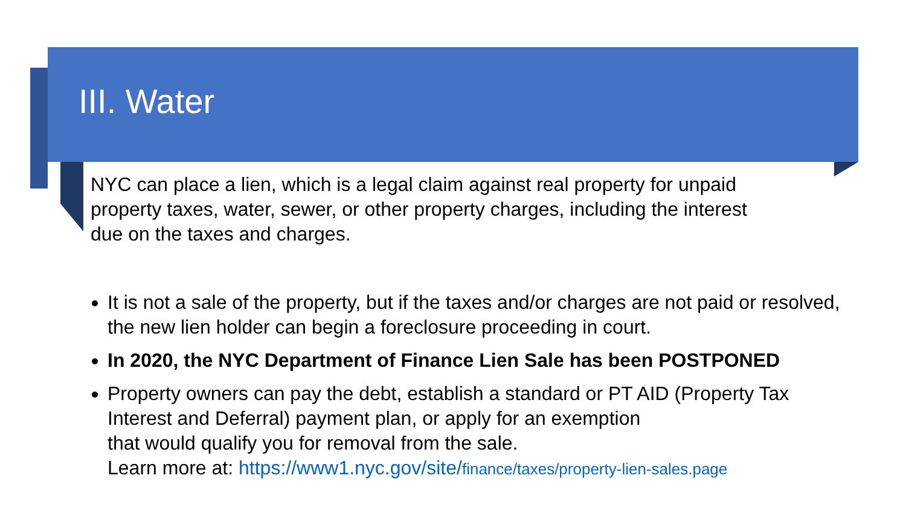III. Water
NYC can place a lien, which is a legal claim against real property for unpaid property taxes, water, sewer, or other property charges, including the interest due on the taxes and charges.
It is not a sale of the property, but if the taxes and/or charges are not paid or resolved, the new lien holder can begin a foreclosure proceeding in court.
In 2020, the NYC Department of Finance Lien Sale has been POSTPONED
Property owners can pay the debt, establish a standard or PT AID (Property Tax Interest and Deferral) payment plan, or apply for an exemption
that would qualify you for removal from the sale.
Learn more at: https://www1.nyc.gov/site/finance/taxes/property-lien-sales.page